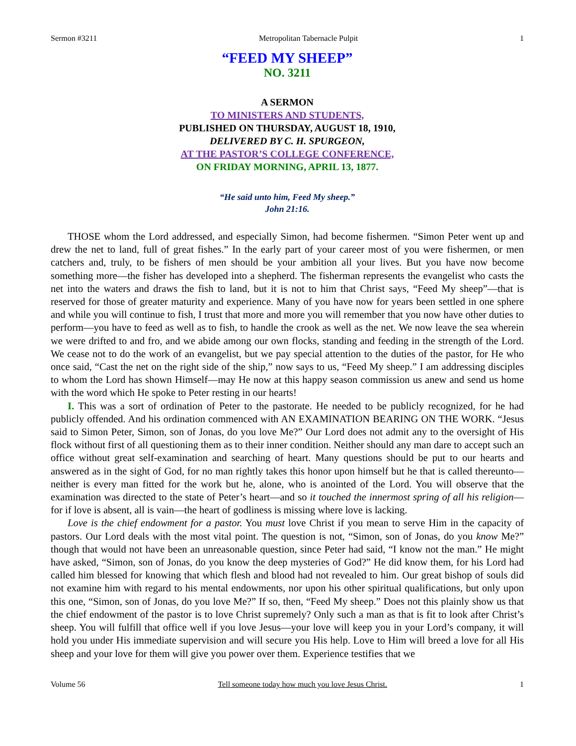Sermon #3211 Metropolitan Tabernacle Pulpit 1
“FEED MY SHEEP”
NO. 3211
A SERMON
TO MINISTERS AND STUDENTS,
PUBLISHED ON THURSDAY, AUGUST 18, 1910,
DELIVERED BY C. H. SPURGEON,
AT THE PASTOR’S COLLEGE CONFERENCE,
ON FRIDAY MORNING, APRIL 13, 1877.
“He said unto him, Feed My sheep.”
John 21:16.
THOSE whom the Lord addressed, and especially Simon, had become fishermen. “Simon Peter went up and drew the net to land, full of great fishes.” In the early part of your career most of you were fishermen, or men catchers and, truly, to be fishers of men should be your ambition all your lives. But you have now become something more—the fisher has developed into a shepherd. The fisherman represents the evangelist who casts the net into the waters and draws the fish to land, but it is not to him that Christ says, “Feed My sheep”—that is reserved for those of greater maturity and experience. Many of you have now for years been settled in one sphere and while you will continue to fish, I trust that more and more you will remember that you now have other duties to perform—you have to feed as well as to fish, to handle the crook as well as the net. We now leave the sea wherein we were drifted to and fro, and we abide among our own flocks, standing and feeding in the strength of the Lord. We cease not to do the work of an evangelist, but we pay special attention to the duties of the pastor, for He who once said, “Cast the net on the right side of the ship,” now says to us, “Feed My sheep.” I am addressing disciples to whom the Lord has shown Himself—may He now at this happy season commission us anew and send us home with the word which He spoke to Peter resting in our hearts!
I. This was a sort of ordination of Peter to the pastorate. He needed to be publicly recognized, for he had publicly offended. And his ordination commenced with AN EXAMINATION BEARING ON THE WORK. “Jesus said to Simon Peter, Simon, son of Jonas, do you love Me?” Our Lord does not admit any to the oversight of His flock without first of all questioning them as to their inner condition. Neither should any man dare to accept such an office without great self-examination and searching of heart. Many questions should be put to our hearts and answered as in the sight of God, for no man rightly takes this honor upon himself but he that is called thereunto—neither is every man fitted for the work but he, alone, who is anointed of the Lord. You will observe that the examination was directed to the state of Peter’s heart—and so it touched the innermost spring of all his religion—for if love is absent, all is vain—the heart of godliness is missing where love is lacking.
Love is the chief endowment for a pastor. You must love Christ if you mean to serve Him in the capacity of pastors. Our Lord deals with the most vital point. The question is not, “Simon, son of Jonas, do you know Me?” though that would not have been an unreasonable question, since Peter had said, “I know not the man.” He might have asked, “Simon, son of Jonas, do you know the deep mysteries of God?” He did know them, for his Lord had called him blessed for knowing that which flesh and blood had not revealed to him. Our great bishop of souls did not examine him with regard to his mental endowments, nor upon his other spiritual qualifications, but only upon this one, “Simon, son of Jonas, do you love Me?” If so, then, “Feed My sheep.” Does not this plainly show us that the chief endowment of the pastor is to love Christ supremely? Only such a man as that is fit to look after Christ’s sheep. You will fulfill that office well if you love Jesus—your love will keep you in your Lord’s company, it will hold you under His immediate supervision and will secure you His help. Love to Him will breed a love for all His sheep and your love for them will give you power over them. Experience testifies that we
Volume 56 Tell someone today how much you love Jesus Christ. 1